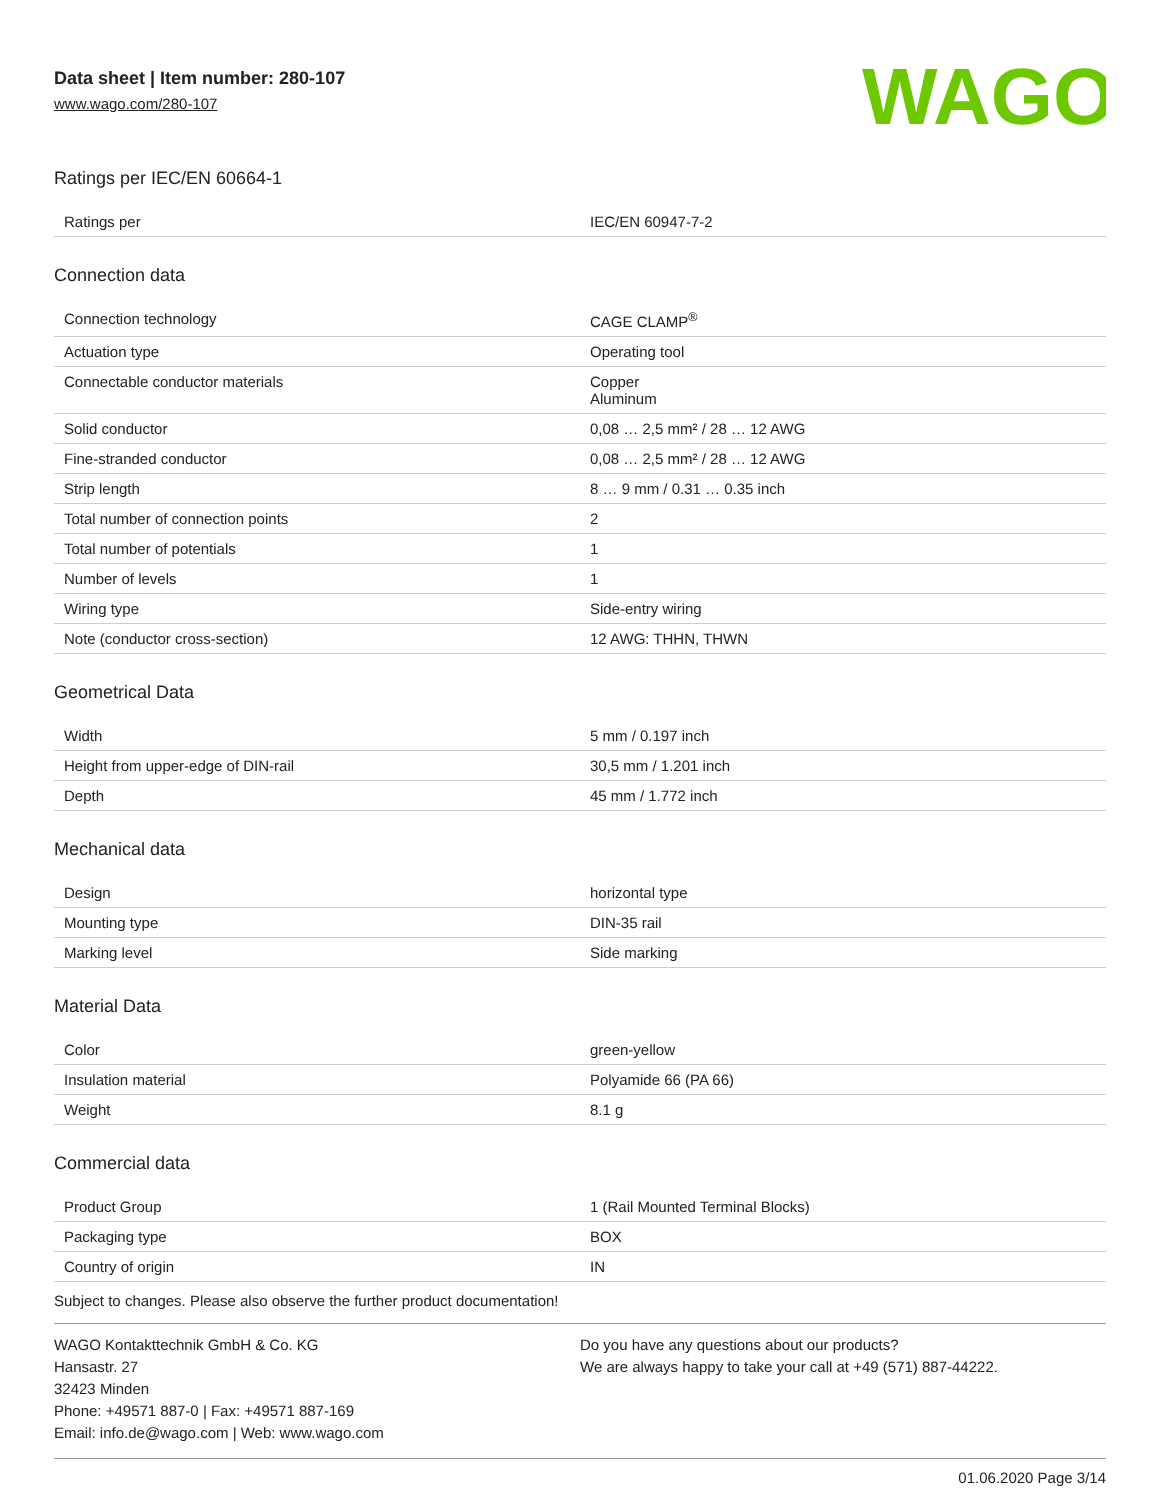Data sheet | Item number: 280-107
www.wago.com/280-107
WAGO
Ratings per IEC/EN 60664-1
| Ratings per | IEC/EN 60947-7-2 |
Connection data
| Connection technology | CAGE CLAMP<sup>®</sup> |
| Actuation type | Operating tool |
| Connectable conductor materials | Copper Aluminum |
| Solid conductor | 0,08 … 2,5 mm² / 28 … 12 AWG |
| Fine-stranded conductor | 0,08 … 2,5 mm² / 28 … 12 AWG |
| Strip length | 8 … 9 mm / 0.31 … 0.35 inch |
| Total number of connection points | 2 |
| Total number of potentials | 1 |
| Number of levels | 1 |
| Wiring type | Side-entry wiring |
| Note (conductor cross-section) | 12 AWG: THHN, THWN |
Geometrical Data
| Width | 5 mm / 0.197 inch |
| Height from upper-edge of DIN-rail | 30,5 mm / 1.201 inch |
| Depth | 45 mm / 1.772 inch |
Mechanical data
| Design | horizontal type |
| Mounting type | DIN-35 rail |
| Marking level | Side marking |
Material Data
| Color | green-yellow |
| Insulation material | Polyamide 66 (PA 66) |
| Weight | 8.1 g |
Commercial data
| Product Group | 1 (Rail Mounted Terminal Blocks) |
| Packaging type | BOX |
| Country of origin | IN |
Subject to changes. Please also observe the further product documentation!
WAGO Kontakttechnik GmbH & Co. KG
Hansastr. 27
32423 Minden
Phone: +49571 887-0 | Fax: +49571 887-169
Email: info.de@wago.com | Web: www.wago.com
Do you have any questions about our products?
We are always happy to take your call at +49 (571) 887-44222.
01.06.2020 Page 3/14